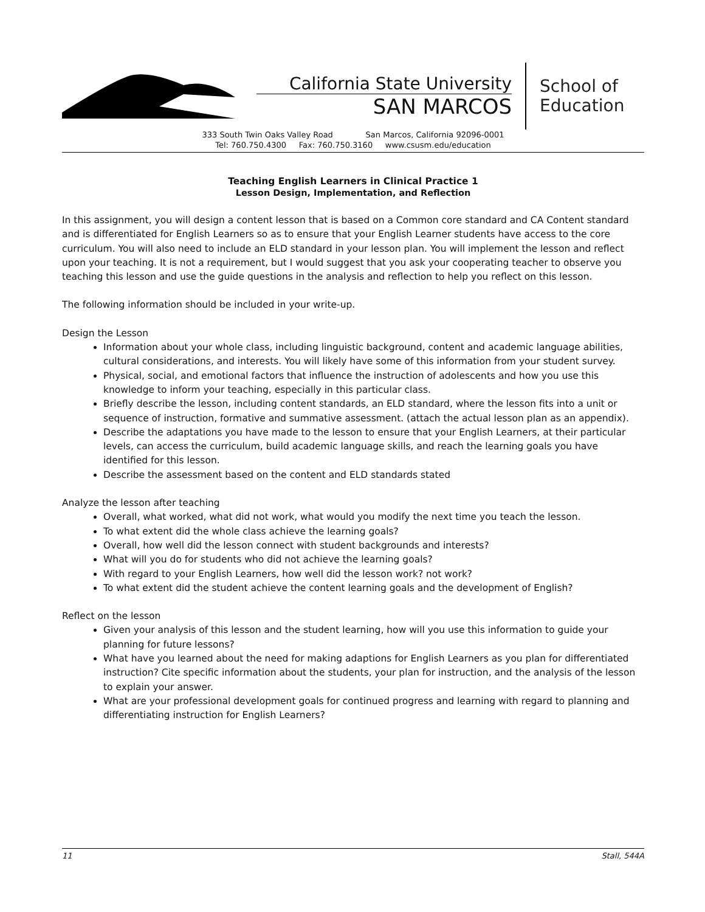California State University
SAN MARCOS
School of
Education
333 South Twin Oaks Valley Road San Marcos, California 92096-0001
Tel: 760.750.4300 Fax: 760.750.3160 www.csusm.edu/education
Teaching English Learners in Clinical Practice 1
Lesson Design, Implementation, and Reflection
In this assignment, you will design a content lesson that is based on a Common core standard and CA Content standard and is differentiated for English Learners so as to ensure that your English Learner students have access to the core curriculum. You will also need to include an ELD standard in your lesson plan. You will implement the lesson and reflect upon your teaching. It is not a requirement, but I would suggest that you ask your cooperating teacher to observe you teaching this lesson and use the guide questions in the analysis and reflection to help you reflect on this lesson.
The following information should be included in your write-up.
Design the Lesson
Information about your whole class, including linguistic background, content and academic language abilities, cultural considerations, and interests. You will likely have some of this information from your student survey.
Physical, social, and emotional factors that influence the instruction of adolescents and how you use this knowledge to inform your teaching, especially in this particular class.
Briefly describe the lesson, including content standards, an ELD standard, where the lesson fits into a unit or sequence of instruction, formative and summative assessment. (attach the actual lesson plan as an appendix).
Describe the adaptations you have made to the lesson to ensure that your English Learners, at their particular levels, can access the curriculum, build academic language skills, and reach the learning goals you have identified for this lesson.
Describe the assessment based on the content and ELD standards stated
Analyze the lesson after teaching
Overall, what worked, what did not work, what would you modify the next time you teach the lesson.
To what extent did the whole class achieve the learning goals?
Overall, how well did the lesson connect with student backgrounds and interests?
What will you do for students who did not achieve the learning goals?
With regard to your English Learners, how well did the lesson work? not work?
To what extent did the student achieve the content learning goals and the development of English?
Reflect on the lesson
Given your analysis of this lesson and the student learning, how will you use this information to guide your planning for future lessons?
What have you learned about the need for making adaptions for English Learners as you plan for differentiated instruction? Cite specific information about the students, your plan for instruction, and the analysis of the lesson to explain your answer.
What are your professional development goals for continued progress and learning with regard to planning and differentiating instruction for English Learners?
11 Stall, 544A